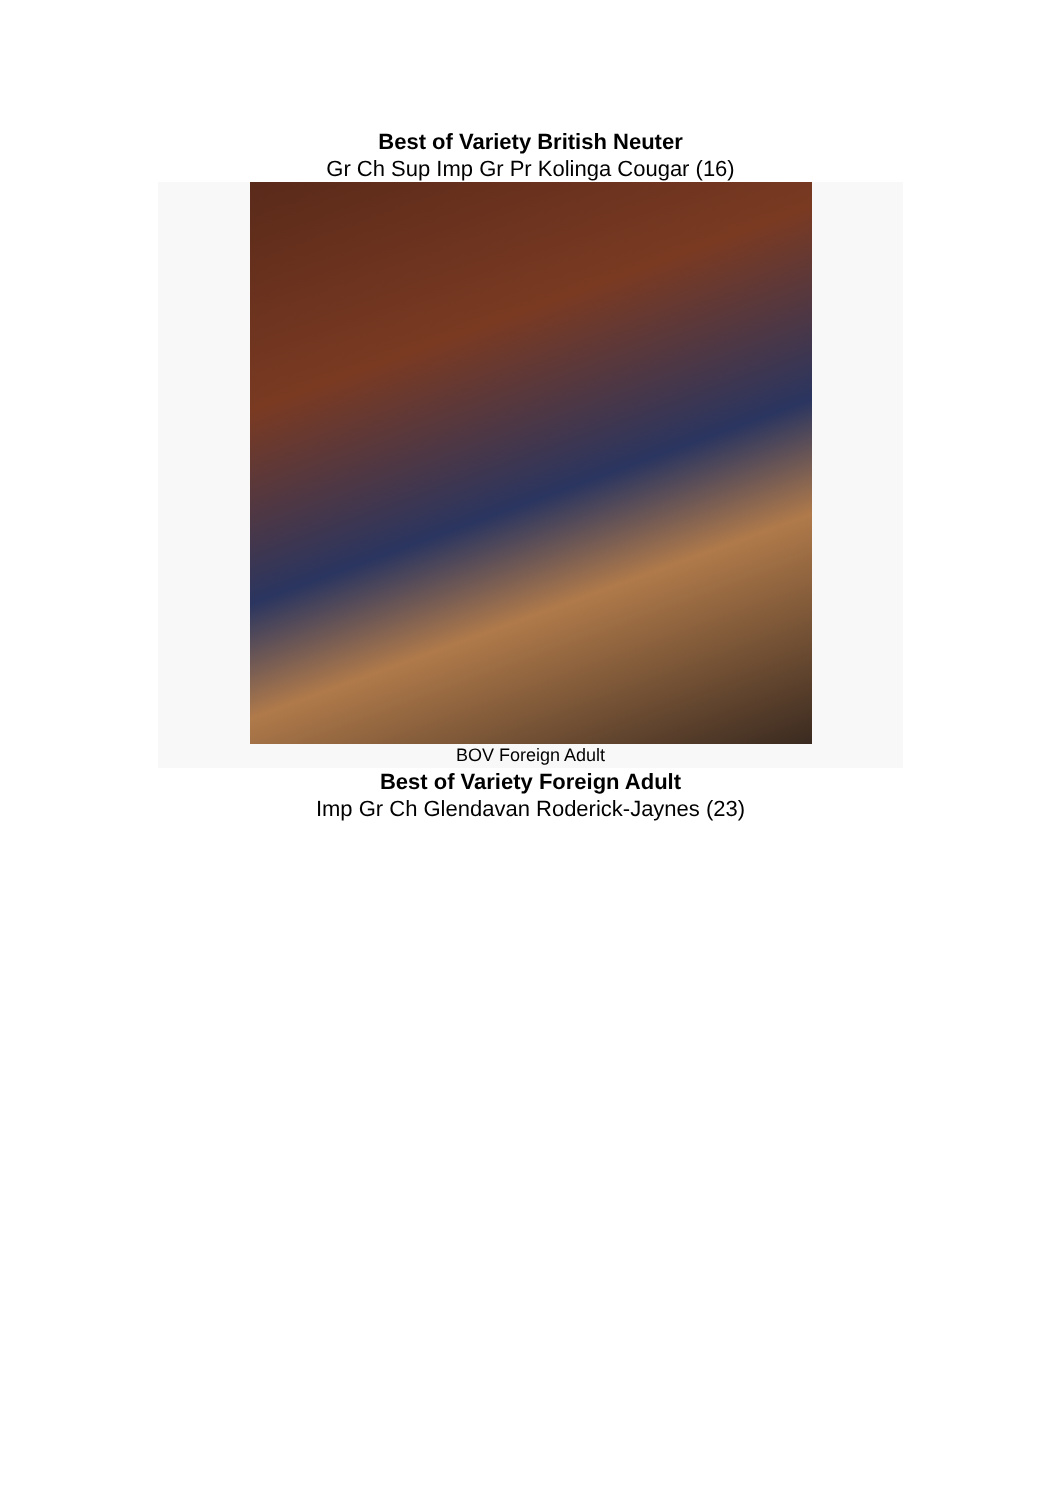Best of Variety British Neuter
Gr Ch Sup Imp Gr Pr Kolinga Cougar (16)
BOV Foreign Adult
Best of Variety Foreign Adult
Imp Gr Ch Glendavan Roderick-Jaynes (23)